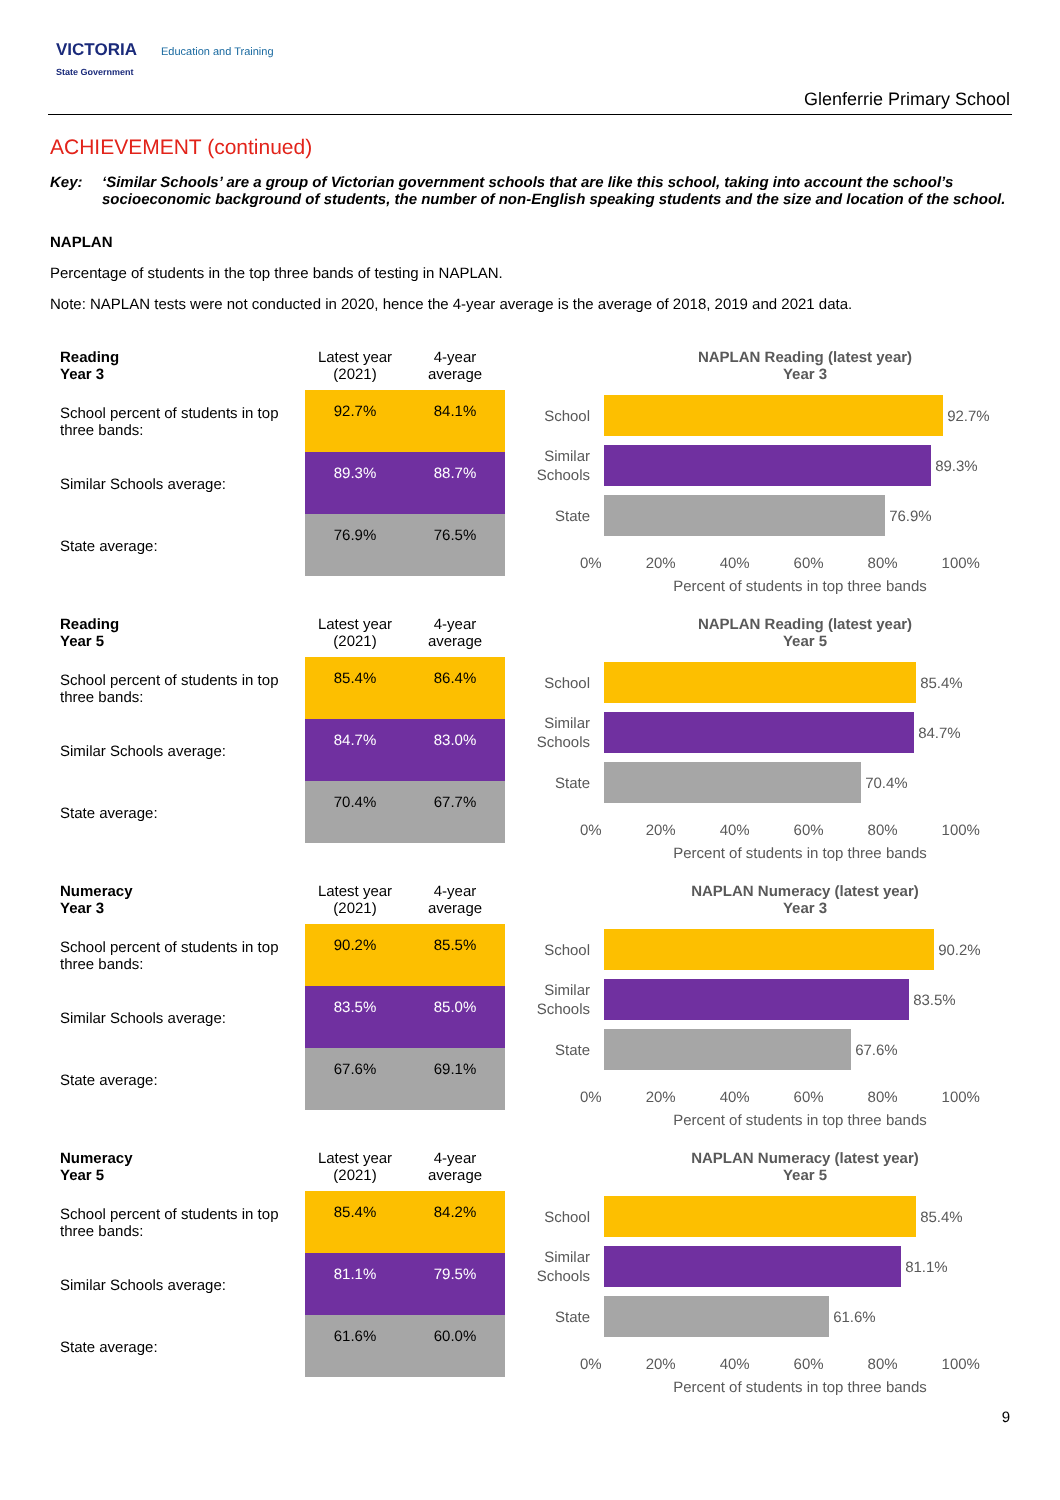VICTORIA Education and Training
State Government
Glenferrie Primary School
ACHIEVEMENT (continued)
Key: ‘Similar Schools’ are a group of Victorian government schools that are like this school, taking into account the school’s socioeconomic background of students, the number of non-English speaking students and the size and location of the school.
NAPLAN
Percentage of students in the top three bands of testing in NAPLAN.
Note: NAPLAN tests were not conducted in 2020, hence the 4-year average is the average of 2018, 2019 and 2021 data.
| Reading Year 3 | Latest year (2021) | 4-year average |
| School percent of students in top three bands: | 92.7% | 84.1% |
| Similar Schools average: | 89.3% | 88.7% |
| State average: | 76.9% | 76.5% |
NAPLAN Reading (latest year)
Year 3
School
92.7%
Similar Schools
89.3%
State
76.9%
0% 20% 40% 60% 80% 100%
Percent of students in top three bands
| Reading Year 5 | Latest year (2021) | 4-year average |
| School percent of students in top three bands: | 85.4% | 86.4% |
| Similar Schools average: | 84.7% | 83.0% |
| State average: | 70.4% | 67.7% |
NAPLAN Reading (latest year)
Year 5
School
85.4%
Similar Schools
84.7%
State
70.4%
0% 20% 40% 60% 80% 100%
Percent of students in top three bands
| Numeracy Year 3 | Latest year (2021) | 4-year average |
| School percent of students in top three bands: | 90.2% | 85.5% |
| Similar Schools average: | 83.5% | 85.0% |
| State average: | 67.6% | 69.1% |
NAPLAN Numeracy (latest year)
Year 3
School
90.2%
Similar Schools
83.5%
State
67.6%
0% 20% 40% 60% 80% 100%
Percent of students in top three bands
| Numeracy Year 5 | Latest year (2021) | 4-year average |
| School percent of students in top three bands: | 85.4% | 84.2% |
| Similar Schools average: | 81.1% | 79.5% |
| State average: | 61.6% | 60.0% |
NAPLAN Numeracy (latest year)
Year 5
School
85.4%
Similar Schools
81.1%
State
61.6%
0% 20% 40% 60% 80% 100%
Percent of students in top three bands
9